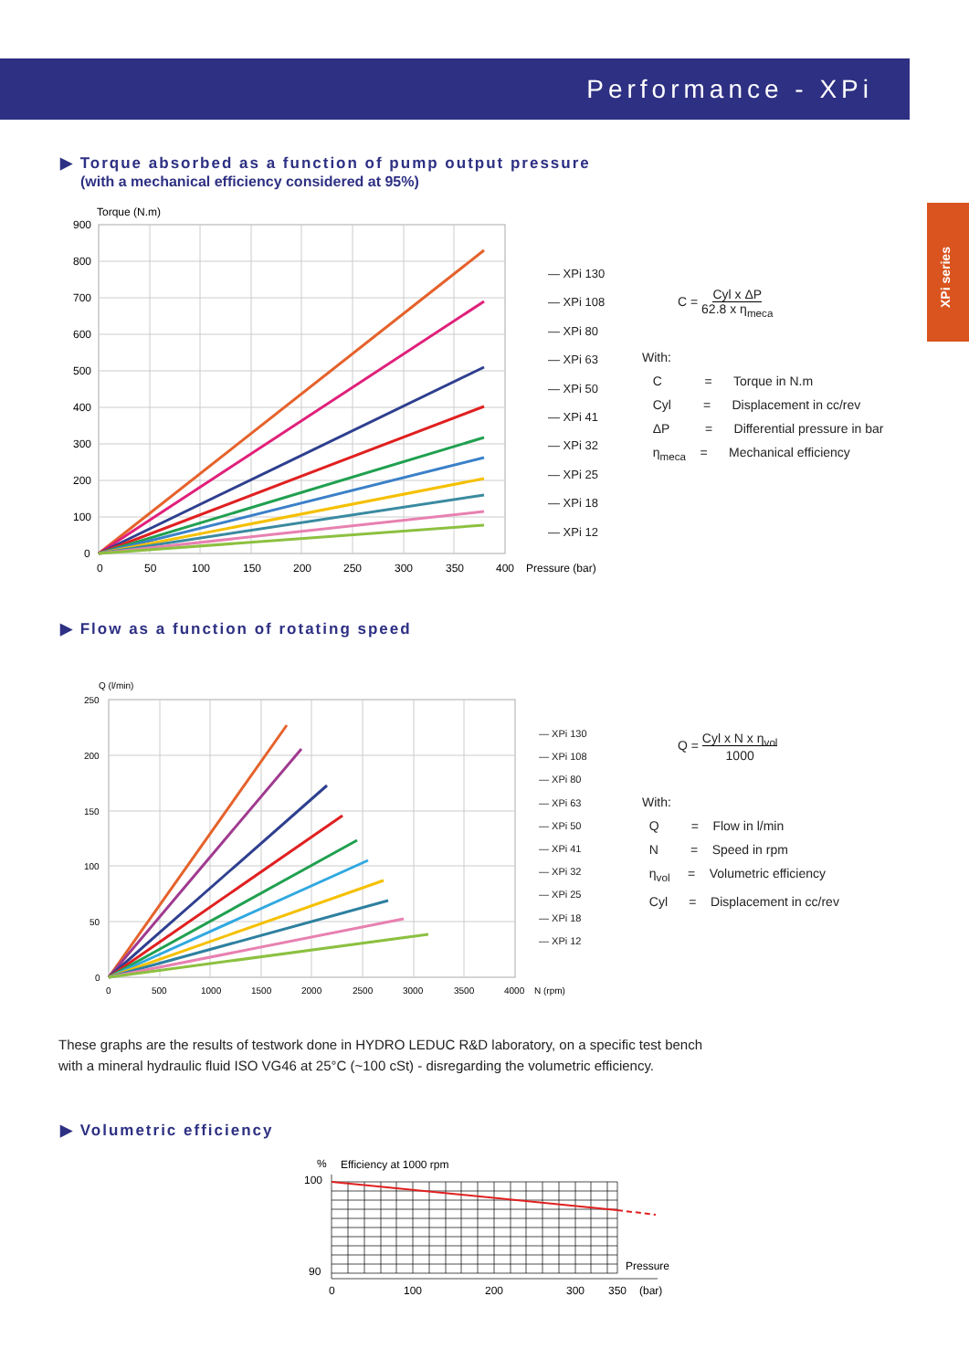Performance - XPi
XPi series
▶ Torque absorbed as a function of pump output pressure
(with a mechanical efficiency considered at 95%)
Torque (N.m)
900
800
700
600
500
400
300
200
100
0
0
50
100
150
200
250
300
350
400
Pressure (bar)
— XPi 130
— XPi 108
— XPi 80
— XPi 63
— XPi 50
— XPi 41
— XPi 32
— XPi 25
— XPi 18
— XPi 12
C = Cyl x ΔP
62.8 x η<sub>meca</sub>
With:
C = Torque in N.m
Cyl = Displacement in cc/rev
ΔP = Differential pressure in bar
η<sub>meca</sub> = Mechanical efficiency
▶ Flow as a function of rotating speed
Q (l/min)
250
200
150
100
50
0
0
500
1000
1500
2000
2500
3000
3500
4000
N (rpm)
— XPi 130
— XPi 108
— XPi 80
— XPi 63
— XPi 50
— XPi 41
— XPi 32
— XPi 25
— XPi 18
— XPi 12
Q = Cyl x N x η<sub>vol</sub>
1000
With:
Q = Flow in l/min
N = Speed in rpm
η<sub>vol</sub> = Volumetric efficiency
Cyl = Displacement in cc/rev
These graphs are the results of testwork done in HYDRO LEDUC R&D laboratory, on a specific test bench
with a mineral hydraulic fluid ISO VG46 at 25°C (~100 cSt) - disregarding the volumetric efficiency.
▶ Volumetric efficiency
%
Efficiency at 1000 rpm
100
90
0
100
200
300
350
Pressure
(bar)